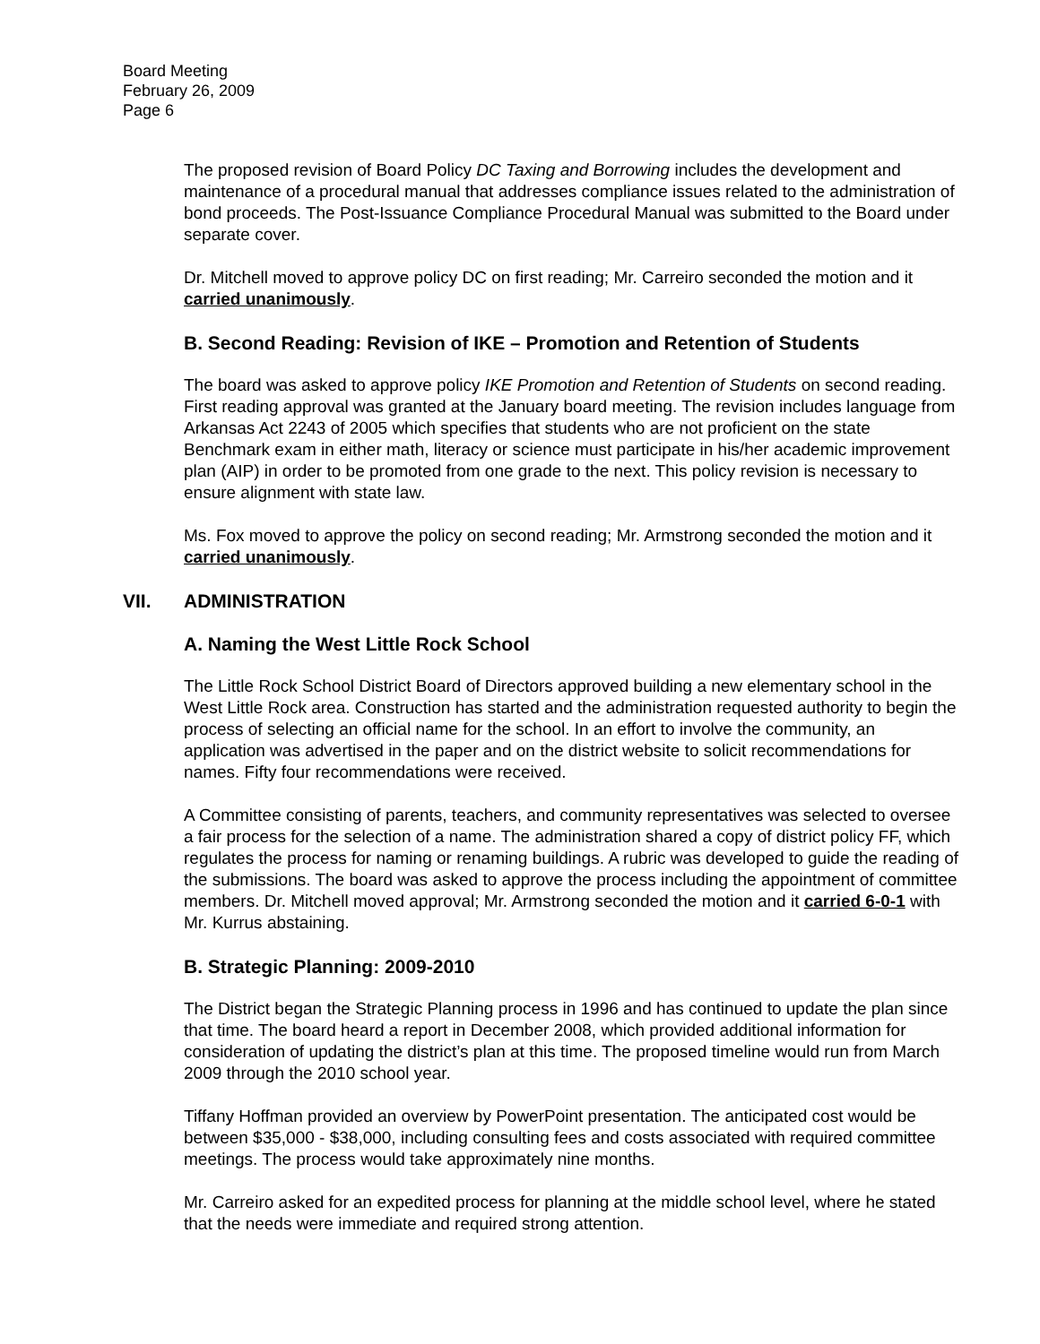Board Meeting
February 26, 2009
Page 6
The proposed revision of Board Policy DC Taxing and Borrowing includes the development and maintenance of a procedural manual that addresses compliance issues related to the administration of bond proceeds. The Post-Issuance Compliance Procedural Manual was submitted to the Board under separate cover.
Dr. Mitchell moved to approve policy DC on first reading; Mr. Carreiro seconded the motion and it carried unanimously.
B. Second Reading: Revision of IKE – Promotion and Retention of Students
The board was asked to approve policy IKE Promotion and Retention of Students on second reading. First reading approval was granted at the January board meeting. The revision includes language from Arkansas Act 2243 of 2005 which specifies that students who are not proficient on the state Benchmark exam in either math, literacy or science must participate in his/her academic improvement plan (AIP) in order to be promoted from one grade to the next. This policy revision is necessary to ensure alignment with state law.
Ms. Fox moved to approve the policy on second reading; Mr. Armstrong seconded the motion and it carried unanimously.
VII. ADMINISTRATION
A. Naming the West Little Rock School
The Little Rock School District Board of Directors approved building a new elementary school in the West Little Rock area. Construction has started and the administration requested authority to begin the process of selecting an official name for the school. In an effort to involve the community, an application was advertised in the paper and on the district website to solicit recommendations for names. Fifty four recommendations were received.
A Committee consisting of parents, teachers, and community representatives was selected to oversee a fair process for the selection of a name. The administration shared a copy of district policy FF, which regulates the process for naming or renaming buildings. A rubric was developed to guide the reading of the submissions. The board was asked to approve the process including the appointment of committee members. Dr. Mitchell moved approval; Mr. Armstrong seconded the motion and it carried 6-0-1 with Mr. Kurrus abstaining.
B. Strategic Planning: 2009-2010
The District began the Strategic Planning process in 1996 and has continued to update the plan since that time. The board heard a report in December 2008, which provided additional information for consideration of updating the district’s plan at this time. The proposed timeline would run from March 2009 through the 2010 school year.
Tiffany Hoffman provided an overview by PowerPoint presentation. The anticipated cost would be between $35,000 - $38,000, including consulting fees and costs associated with required committee meetings. The process would take approximately nine months.
Mr. Carreiro asked for an expedited process for planning at the middle school level, where he stated that the needs were immediate and required strong attention.